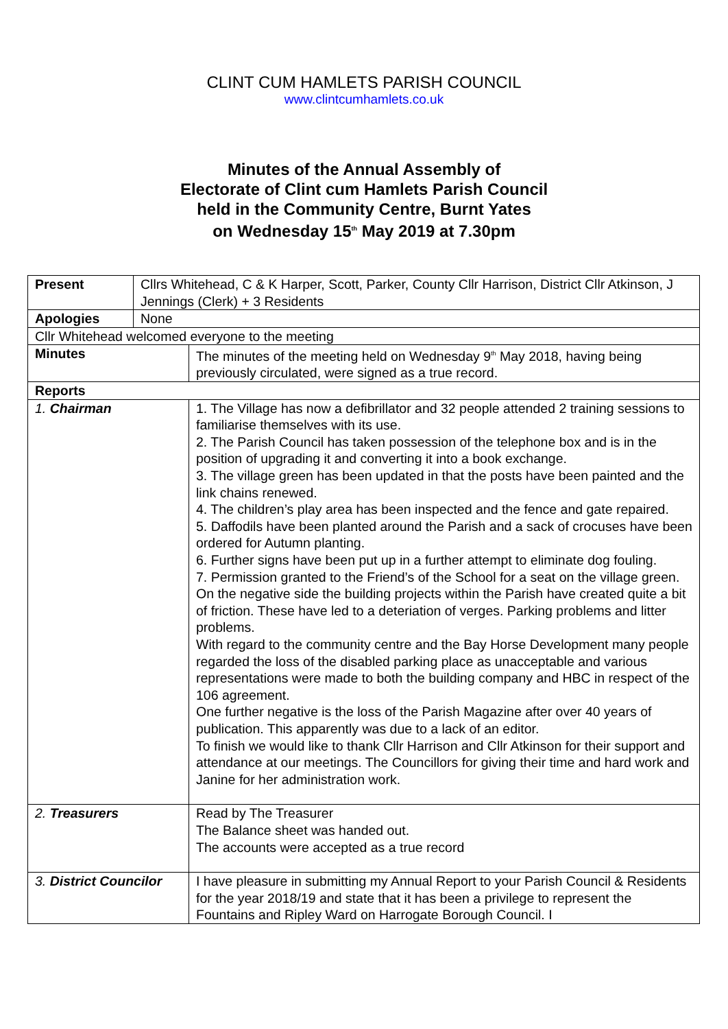CLINT CUM HAMLETS PARISH COUNCIL
www.clintcumhamlets.co.uk
Minutes of the Annual Assembly of
Electorate of Clint cum Hamlets Parish Council
held in the Community Centre, Burnt Yates
on Wednesday 15<sup>th</sup> May 2019 at 7.30pm
| Present | Cllrs Whitehead, C & K Harper, Scott, Parker, County Cllr Harrison, District Cllr Atkinson, J Jennings (Clerk) + 3 Residents | |
| Apologies | None | |
| Cllr Whitehead welcomed everyone to the meeting | | |
| Minutes | | The minutes of the meeting held on Wednesday 9<sup>th</sup> May 2018, having being previously circulated, were signed as a true record. |
| Reports | | |
| 1. Chairman | | 1. The Village has now a defibrillator and 32 people attended 2 training sessions to familiarise themselves with its use. 2. The Parish Council has taken possession of the telephone box and is in the position of upgrading it and converting it into a book exchange. 3. The village green has been updated in that the posts have been painted and the link chains renewed. 4. The children’s play area has been inspected and the fence and gate repaired. 5. Daffodils have been planted around the Parish and a sack of crocuses have been ordered for Autumn planting. 6. Further signs have been put up in a further attempt to eliminate dog fouling. 7. Permission granted to the Friend’s of the School for a seat on the village green. On the negative side the building projects within the Parish have created quite a bit of friction. These have led to a deteriation of verges. Parking problems and litter problems. With regard to the community centre and the Bay Horse Development many people regarded the loss of the disabled parking place as unacceptable and various representations were made to both the building company and HBC in respect of the 106 agreement. One further negative is the loss of the Parish Magazine after over 40 years of publication. This apparently was due to a lack of an editor. To finish we would like to thank Cllr Harrison and Cllr Atkinson for their support and attendance at our meetings. The Councillors for giving their time and hard work and Janine for her administration work. |
| 2. Treasurers | | Read by The Treasurer The Balance sheet was handed out. The accounts were accepted as a true record |
| 3. District Councilor | | I have pleasure in submitting my Annual Report to your Parish Council & Residents for the year 2018/19 and state that it has been a privilege to represent the Fountains and Ripley Ward on Harrogate Borough Council. I |